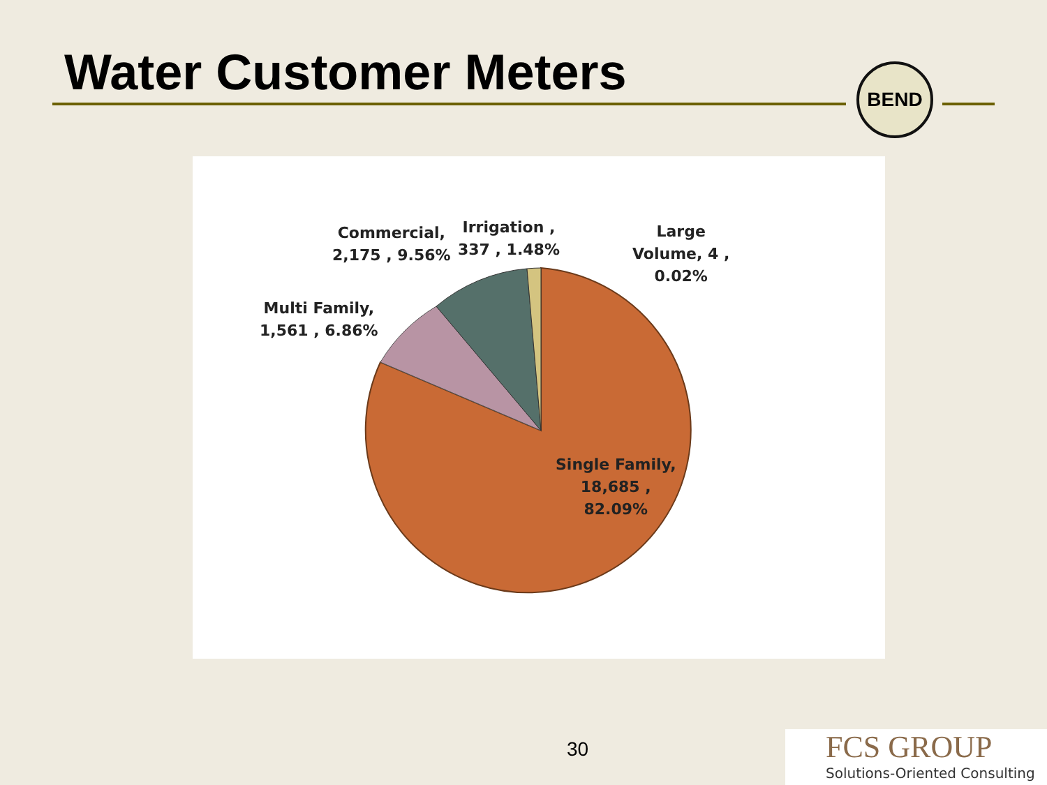Water Customer Meters BEND
Commercial,
2,175 , 9.56%
Irrigation ,
337 , 1.48%
Large
Volume, 4 ,
0.02%
Multi Family,
1,561 , 6.86%
Single Family,
18,685 ,
82.09%
30
FCS GROUP
Solutions-Oriented Consulting